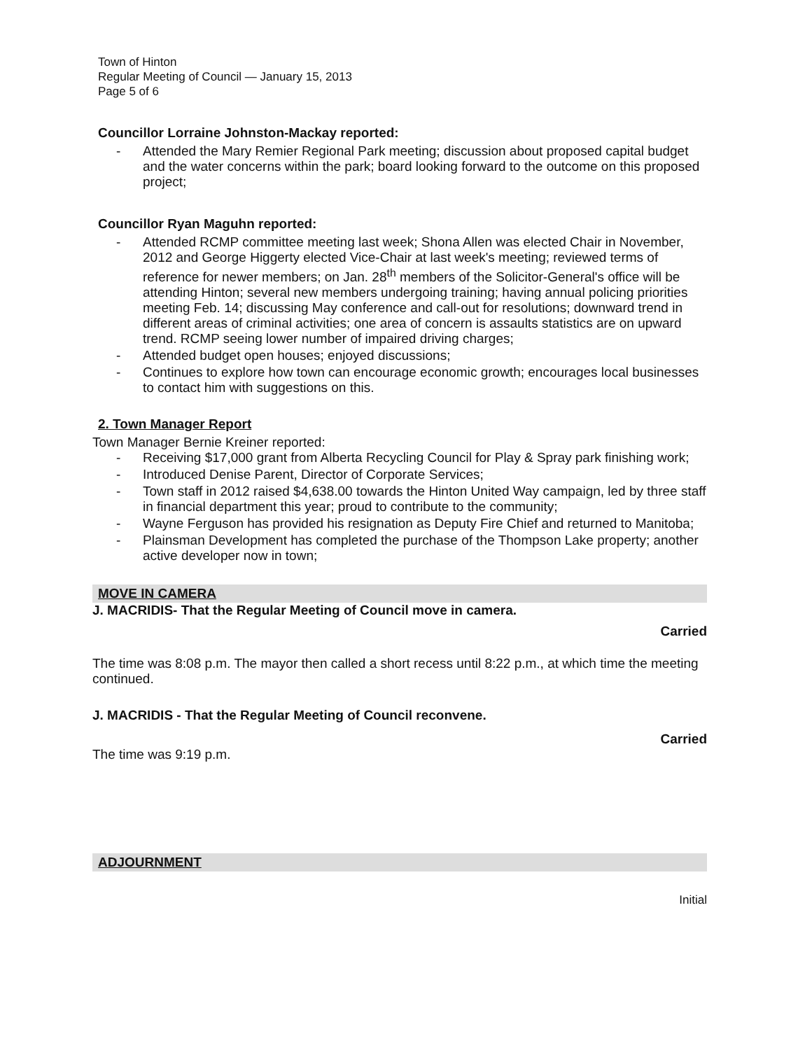Town of Hinton
Regular Meeting of Council — January 15, 2013
Page 5 of 6
Councillor Lorraine Johnston-Mackay reported:
- Attended the Mary Remier Regional Park meeting; discussion about proposed capital budget and the water concerns within the park; board looking forward to the outcome on this proposed project;
Councillor Ryan Maguhn reported:
- Attended RCMP committee meeting last week; Shona Allen was elected Chair in November, 2012 and George Higgerty elected Vice-Chair at last week's meeting; reviewed terms of reference for newer members; on Jan. 28<sup>th</sup> members of the Solicitor-General's office will be attending Hinton; several new members undergoing training; having annual policing priorities meeting Feb. 14; discussing May conference and call-out for resolutions; downward trend in different areas of criminal activities; one area of concern is assaults statistics are on upward trend. RCMP seeing lower number of impaired driving charges;
- Attended budget open houses; enjoyed discussions;
- Continues to explore how town can encourage economic growth; encourages local businesses to contact him with suggestions on this.
2. Town Manager Report
Town Manager Bernie Kreiner reported:
- Receiving $17,000 grant from Alberta Recycling Council for Play & Spray park finishing work;
- Introduced Denise Parent, Director of Corporate Services;
- Town staff in 2012 raised $4,638.00 towards the Hinton United Way campaign, led by three staff in financial department this year; proud to contribute to the community;
- Wayne Ferguson has provided his resignation as Deputy Fire Chief and returned to Manitoba;
- Plainsman Development has completed the purchase of the Thompson Lake property; another active developer now in town;
MOVE IN CAMERA
J. MACRIDIS- That the Regular Meeting of Council move in camera.
Carried
The time was 8:08 p.m. The mayor then called a short recess until 8:22 p.m., at which time the meeting continued.
J. MACRIDIS - That the Regular Meeting of Council reconvene.
Carried
The time was 9:19 p.m.
ADJOURNMENT
Initial